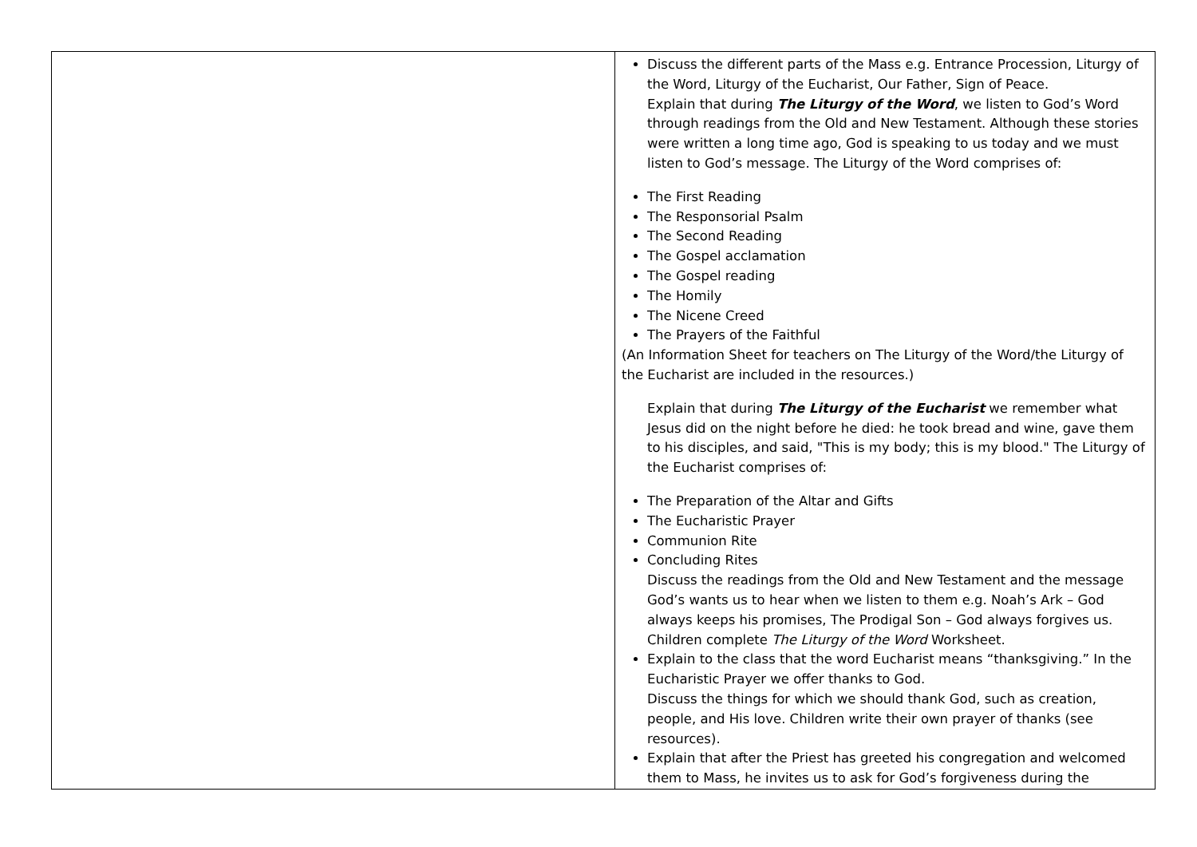| | Discuss the different parts of the Mass e.g. Entrance Procession, Liturgy of the Word, Liturgy of the Eucharist, Our Father, Sign of Peace. Explain that during The Liturgy of the Word , we listen to God’s Word through readings from the Old and New Testament. Although these stories were written a long time ago, God is speaking to us today and we must listen to God’s message. The Liturgy of the Word comprises of: The First Reading The Responsorial Psalm The Second Reading The Gospel acclamation The Gospel reading The Homily The Nicene Creed The Prayers of the Faithful (An Information Sheet for teachers on The Liturgy of the Word/the Liturgy of the Eucharist are included in the resources.) Explain that during The Liturgy of the Eucharist we remember what Jesus did on the night before he died: he took bread and wine, gave them to his disciples, and said, "This is my body; this is my blood." The Liturgy of the Eucharist comprises of: The Preparation of the Altar and Gifts The Eucharistic Prayer Communion Rite Concluding Rites Discuss the readings from the Old and New Testament and the message God’s wants us to hear when we listen to them e.g. Noah’s Ark – God always keeps his promises, The Prodigal Son – God always forgives us. Children complete The Liturgy of the Word Worksheet. Explain to the class that the word Eucharist means “thanksgiving.” In the Eucharistic Prayer we offer thanks to God. Discuss the things for which we should thank God, such as creation, people, and His love. Children write their own prayer of thanks (see resources). Explain that after the Priest has greeted his congregation and welcomed them to Mass, he invites us to ask for God’s forgiveness during the |